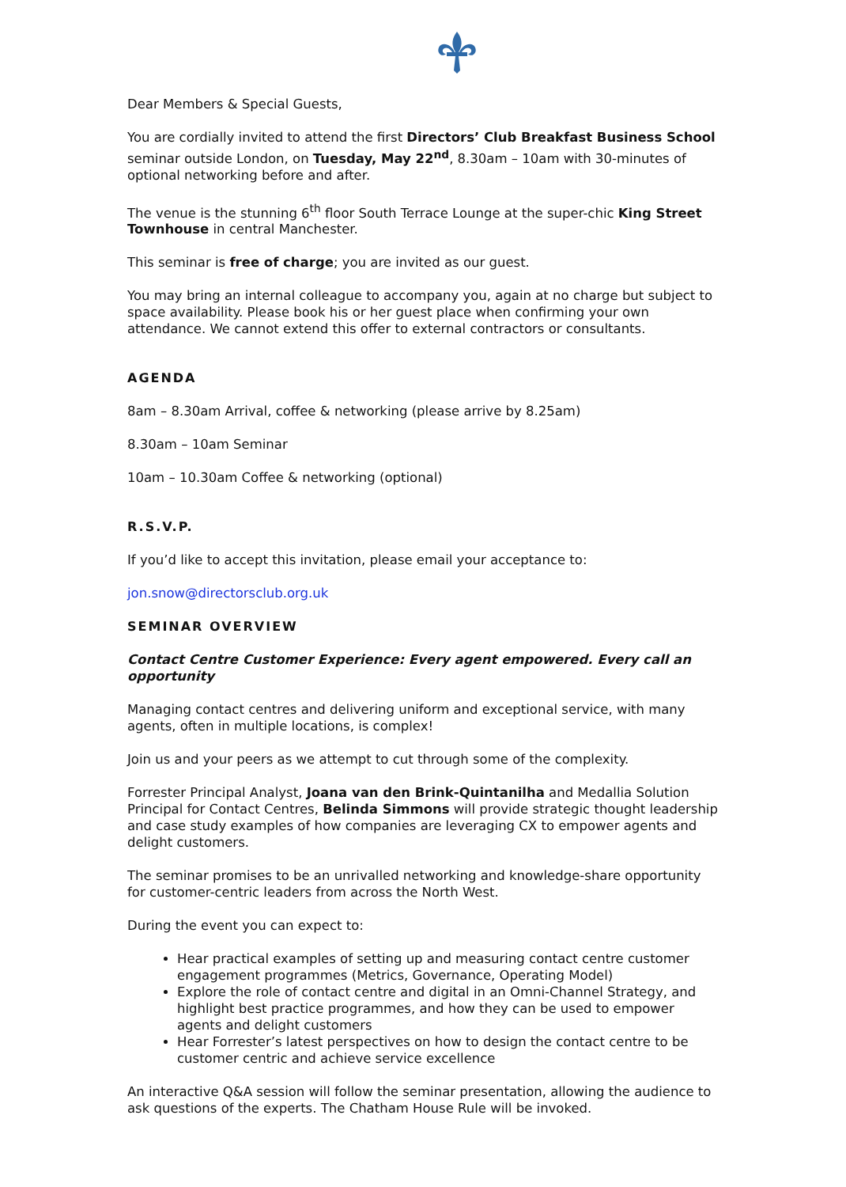Dear Members & Special Guests,
You are cordially invited to attend the first Directors’ Club Breakfast Business School seminar outside London, on Tuesday, May 22<sup>nd</sup>, 8.30am – 10am with 30-minutes of optional networking before and after.
The venue is the stunning 6<sup>th</sup> floor South Terrace Lounge at the super-chic King Street Townhouse in central Manchester.
This seminar is free of charge; you are invited as our guest.
You may bring an internal colleague to accompany you, again at no charge but subject to space availability. Please book his or her guest place when confirming your own attendance. We cannot extend this offer to external contractors or consultants.
AGENDA
8am – 8.30am Arrival, coffee & networking (please arrive by 8.25am)
8.30am – 10am Seminar
10am – 10.30am Coffee & networking (optional)
R.S.V.P.
If you’d like to accept this invitation, please email your acceptance to:
jon.snow@directorsclub.org.uk
SEMINAR OVERVIEW
Contact Centre Customer Experience: Every agent empowered. Every call an opportunity
Managing contact centres and delivering uniform and exceptional service, with many agents, often in multiple locations, is complex!
Join us and your peers as we attempt to cut through some of the complexity.
Forrester Principal Analyst, Joana van den Brink-Quintanilha and Medallia Solution Principal for Contact Centres, Belinda Simmons will provide strategic thought leadership and case study examples of how companies are leveraging CX to empower agents and delight customers.
The seminar promises to be an unrivalled networking and knowledge-share opportunity for customer-centric leaders from across the North West.
During the event you can expect to:
Hear practical examples of setting up and measuring contact centre customer engagement programmes (Metrics, Governance, Operating Model)
Explore the role of contact centre and digital in an Omni-Channel Strategy, and highlight best practice programmes, and how they can be used to empower agents and delight customers
Hear Forrester’s latest perspectives on how to design the contact centre to be customer centric and achieve service excellence
An interactive Q&A session will follow the seminar presentation, allowing the audience to ask questions of the experts. The Chatham House Rule will be invoked.